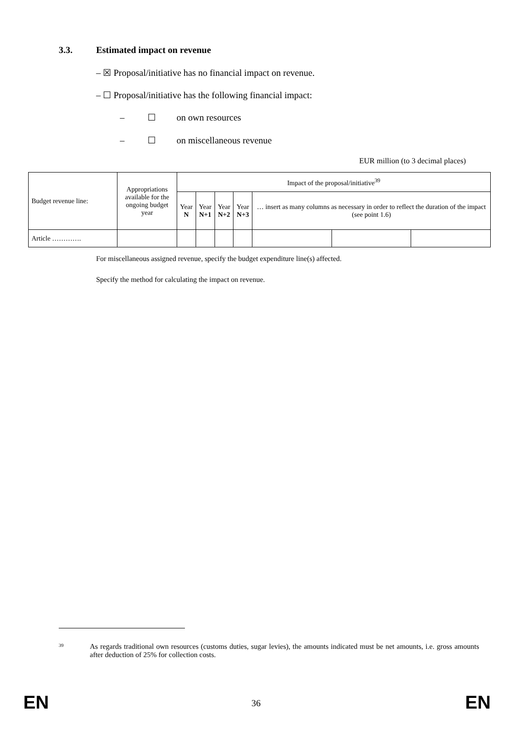3.3. Estimated impact on revenue
– ☒ Proposal/initiative has no financial impact on revenue.
– ☐ Proposal/initiative has the following financial impact:
– ☐ on own resources
– ☐ on miscellaneous revenue
EUR million (to 3 decimal places)
| Budget revenue line: | Appropriations available for the ongoing budget year | Impact of the proposal/initiative<sup>39</sup> | | | | | | |
| --- | --- | --- | --- | --- | --- | --- | --- | --- |
| | | Year N | Year N+1 | Year N+2 | Year N+3 | … insert as many columns as necessary in order to reflect the duration of the impact (see point 1.6) | | |
| Article …………. | | | | | | | | |
For miscellaneous assigned revenue, specify the budget expenditure line(s) affected.
Specify the method for calculating the impact on revenue.
<sup>39</sup>
As regards traditional own resources (customs duties, sugar levies), the amounts indicated must be net amounts, i.e. gross amounts after deduction of 25% for collection costs.
EN 36 EN